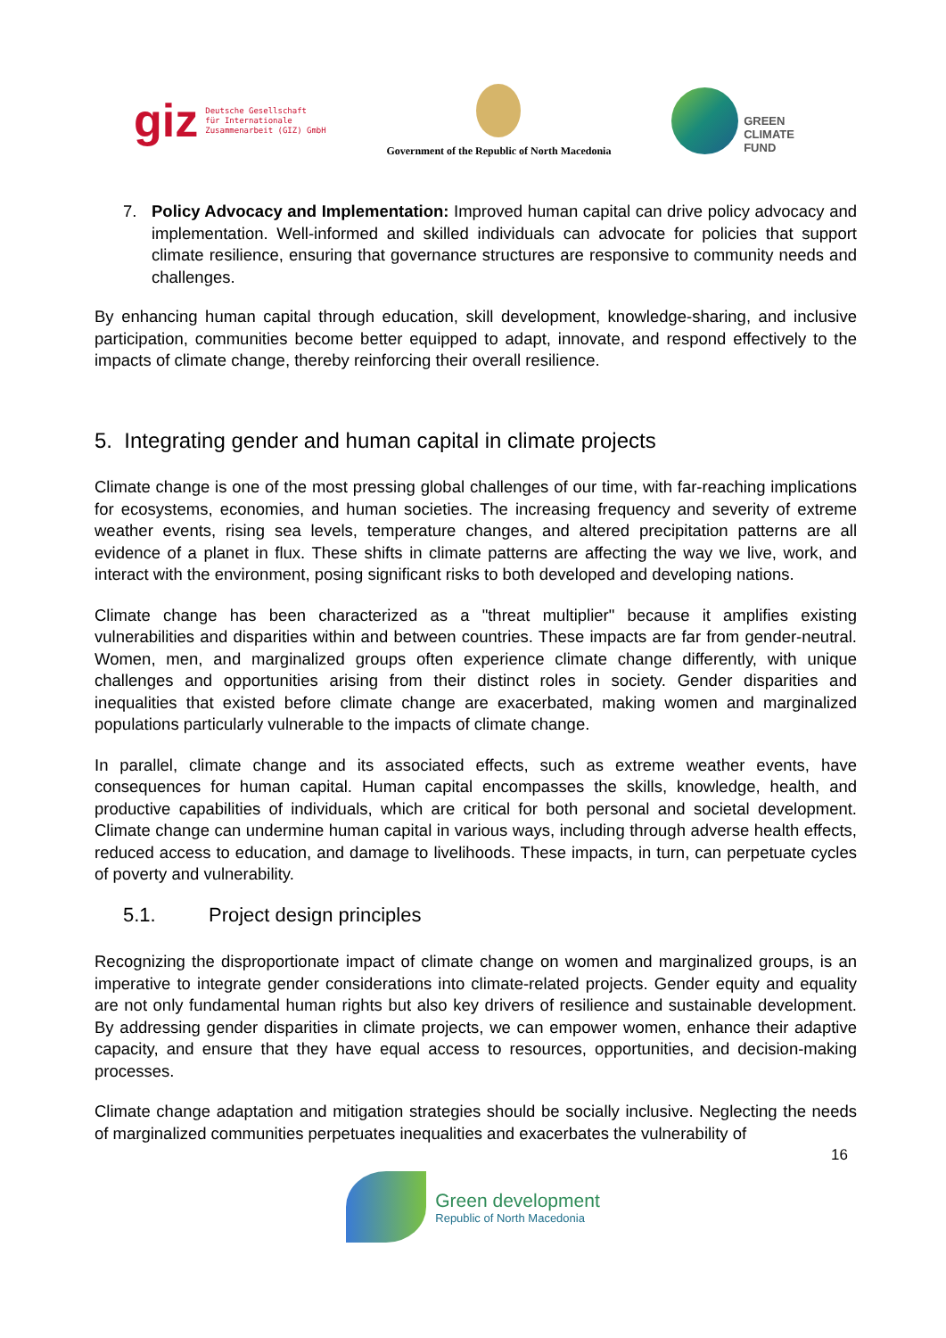giz Deutsche Gesellschaft
für Internationale
Zusammenarbeit (GIZ) GmbH
Government of the Republic of North Macedonia
GREEN
CLIMATE
FUND
7. Policy Advocacy and Implementation: Improved human capital can drive policy advocacy and implementation. Well-informed and skilled individuals can advocate for policies that support climate resilience, ensuring that governance structures are responsive to community needs and challenges.
By enhancing human capital through education, skill development, knowledge-sharing, and inclusive participation, communities become better equipped to adapt, innovate, and respond effectively to the impacts of climate change, thereby reinforcing their overall resilience.
5. Integrating gender and human capital in climate projects
Climate change is one of the most pressing global challenges of our time, with far-reaching implications for ecosystems, economies, and human societies. The increasing frequency and severity of extreme weather events, rising sea levels, temperature changes, and altered precipitation patterns are all evidence of a planet in flux. These shifts in climate patterns are affecting the way we live, work, and interact with the environment, posing significant risks to both developed and developing nations.
Climate change has been characterized as a "threat multiplier" because it amplifies existing vulnerabilities and disparities within and between countries. These impacts are far from gender-neutral. Women, men, and marginalized groups often experience climate change differently, with unique challenges and opportunities arising from their distinct roles in society. Gender disparities and inequalities that existed before climate change are exacerbated, making women and marginalized populations particularly vulnerable to the impacts of climate change.
In parallel, climate change and its associated effects, such as extreme weather events, have consequences for human capital. Human capital encompasses the skills, knowledge, health, and productive capabilities of individuals, which are critical for both personal and societal development. Climate change can undermine human capital in various ways, including through adverse health effects, reduced access to education, and damage to livelihoods. These impacts, in turn, can perpetuate cycles of poverty and vulnerability.
5.1. Project design principles
Recognizing the disproportionate impact of climate change on women and marginalized groups, is an imperative to integrate gender considerations into climate-related projects. Gender equity and equality are not only fundamental human rights but also key drivers of resilience and sustainable development. By addressing gender disparities in climate projects, we can empower women, enhance their adaptive capacity, and ensure that they have equal access to resources, opportunities, and decision-making processes.
Climate change adaptation and mitigation strategies should be socially inclusive. Neglecting the needs of marginalized communities perpetuates inequalities and exacerbates the vulnerability of
16
Green development
Republic of North Macedonia